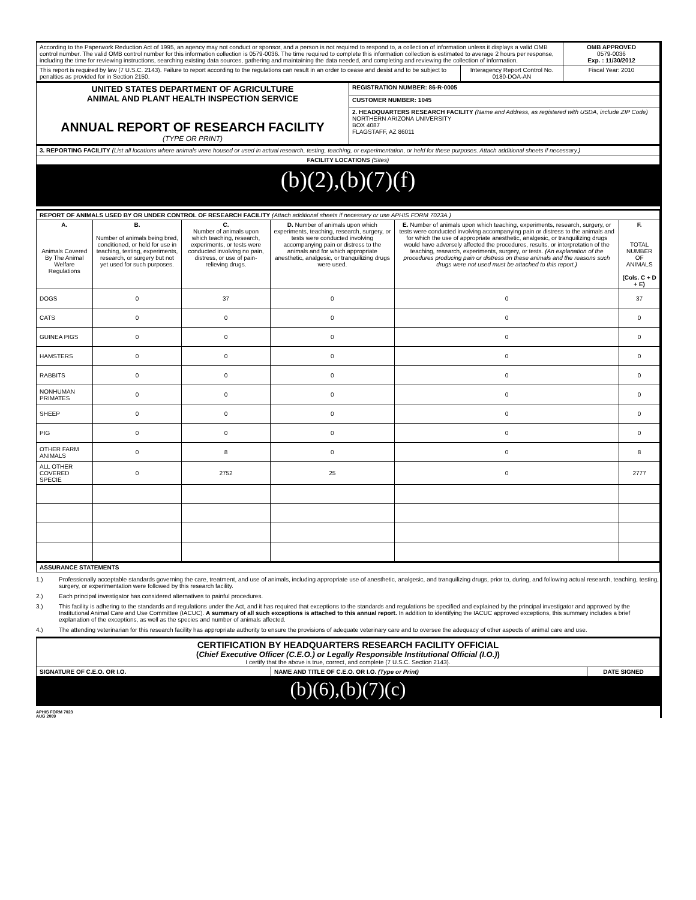| According to the Paperwork Reduction Act of 1995, an agency may not conduct or sponsor, and a person is not required to respond to, a collection of information unless it displays a valid OMB control number. The valid OMB control number for this information collection is 0579-0036. The time required to complete this information collection is estimated to average 2 hours per response, including the time for reviewing instructions, searching existing data sources, gathering and maintaining the data needed, and completing and reviewing the collection of information. | | | OMB APPROVED 0579-0036 Exp. : 11/30/2012 |
| This report is required by law (7 U.S.C. 2143). Failure to report according to the regulations can result in an order to cease and desist and to be subject to penalties as provided for in Section 2150. | | Interagency Report Control No. 0180-DOA-AN | Fiscal Year: 2010 |
| UNITED STATES DEPARTMENT OF AGRICULTURE ANIMAL AND PLANT HEALTH INSPECTION SERVICE ANNUAL REPORT OF RESEARCH FACILITY (TYPE OR PRINT) | REGISTRATION NUMBER: 86-R-0005 | | |
| | CUSTOMER NUMBER: 1045 | | |
| | 2. HEADQUARTERS RESEARCH FACILITY (Name and Address, as registered with USDA, include ZIP Code) NORTHERN ARIZONA UNIVERSITY BOX 4087 FLAGSTAFF, AZ 86011 | | |
| 3. REPORTING FACILITY (List all locations where animals were housed or used in actual research, testing, teaching, or experimentation, or held for these purposes. Attach additional sheets if necessary.) | | | |
| FACILITY LOCATIONS (Sites) | | | |
| (b)(2),(b)(7)(f) | | | |
| REPORT OF ANIMALS USED BY OR UNDER CONTROL OF RESEARCH FACILITY (Attach additional sheets if necessary or use APHIS FORM 7023A.) | | | | | |
| A. Animals Covered By The Animal Welfare Regulations | B. Number of animals being bred, conditioned, or held for use in teaching, testing, experiments, research, or surgery but not yet used for such purposes. | C. Number of animals upon which teaching, research, experiments, or tests were conducted involving no pain, distress, or use of pain-relieving drugs. | D. Number of animals upon which experiments, teaching, research, surgery, or tests were conducted involving accompanying pain or distress to the animals and for which appropriate anesthetic, analgesic, or tranquilizing drugs were used. | E. Number of animals upon which teaching, experiments, research, surgery, or tests were conducted involving accompanying pain or distress to the animals and for which the use of appropriate anesthetic, analgesic, or tranquilizing drugs would have adversely affected the procedures, results, or interpretation of the teaching, research, experiments, surgery, or tests. (An explanation of the procedures producing pain or distress on these animals and the reasons such drugs were not used must be attached to this report.) | F. TOTAL NUMBER OF ANIMALS (Cols. C + D + E) |
| DOGS | 0 | 37 | 0 | 0 | 37 |
| CATS | 0 | 0 | 0 | 0 | 0 |
| GUINEA PIGS | 0 | 0 | 0 | 0 | 0 |
| HAMSTERS | 0 | 0 | 0 | 0 | 0 |
| RABBITS | 0 | 0 | 0 | 0 | 0 |
| NONHUMAN PRIMATES | 0 | 0 | 0 | 0 | 0 |
| SHEEP | 0 | 0 | 0 | 0 | 0 |
| PIG | 0 | 0 | 0 | 0 | 0 |
| OTHER FARM ANIMALS | 0 | 8 | 0 | 0 | 8 |
| ALL OTHER COVERED SPECIE | 0 | 2752 | 25 | 0 | 2777 |
| ASSURANCE STATEMENTS | | | | | |
1.) Professionally acceptable standards governing the care, treatment, and use of animals, including appropriate use of anesthetic, analgesic, and tranquilizing drugs, prior to, during, and following actual research, teaching, testing, surgery, or experimentation were followed by this research facility.
2.) Each principal investigator has considered alternatives to painful procedures.
3.) This facility is adhering to the standards and regulations under the Act, and it has required that exceptions to the standards and regulations be specified and explained by the principal investigator and approved by the Institutional Animal Care and Use Committee (IACUC). A summary of all such exceptions is attached to this annual report. In addition to identifying the IACUC approved exceptions, this summary includes a brief explanation of the exceptions, as well as the species and number of animals affected.
4.) The attending veterinarian for this research facility has appropriate authority to ensure the provisions of adequate veterinary care and to oversee the adequacy of other aspects of animal care and use.
| CERTIFICATION BY HEADQUARTERS RESEARCH FACILITY OFFICIAL ( Chief Executive Officer (C.E.O.) or Legally Responsible Institutional Official (I.O.) ) I certify that the above is true, correct, and complete (7 U.S.C. Section 2143). | | |
| SIGNATURE OF C.E.O. OR I.O. | NAME AND TITLE OF C.E.O. OR I.O. (Type or Print) | DATE SIGNED |
| (b)(6),(b)(7)(c) | | |
APHIS FORM 7023
AUG 2009